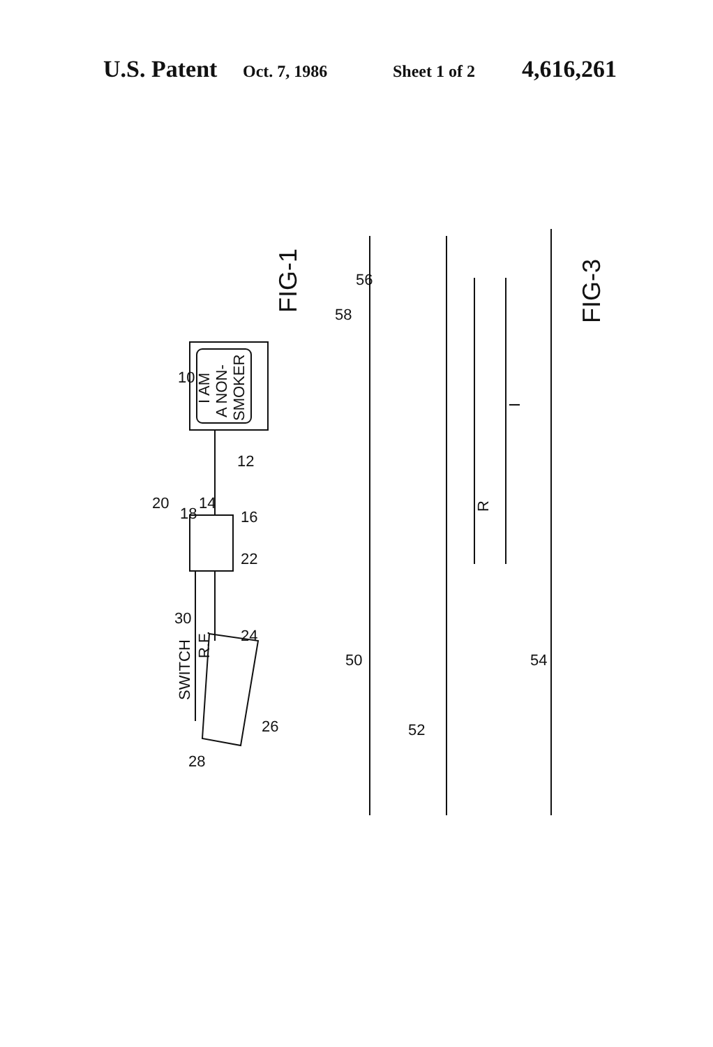U.S. Patent Oct. 7, 1986 Sheet 1 of 2 4,616,261
I AM
A NON-
SMOKER
SWITCH
R.F.
FIG-1
FIG-3
R
I
10
12
14
16
18
20
22
24
26
28
30
50
52
54
56
58